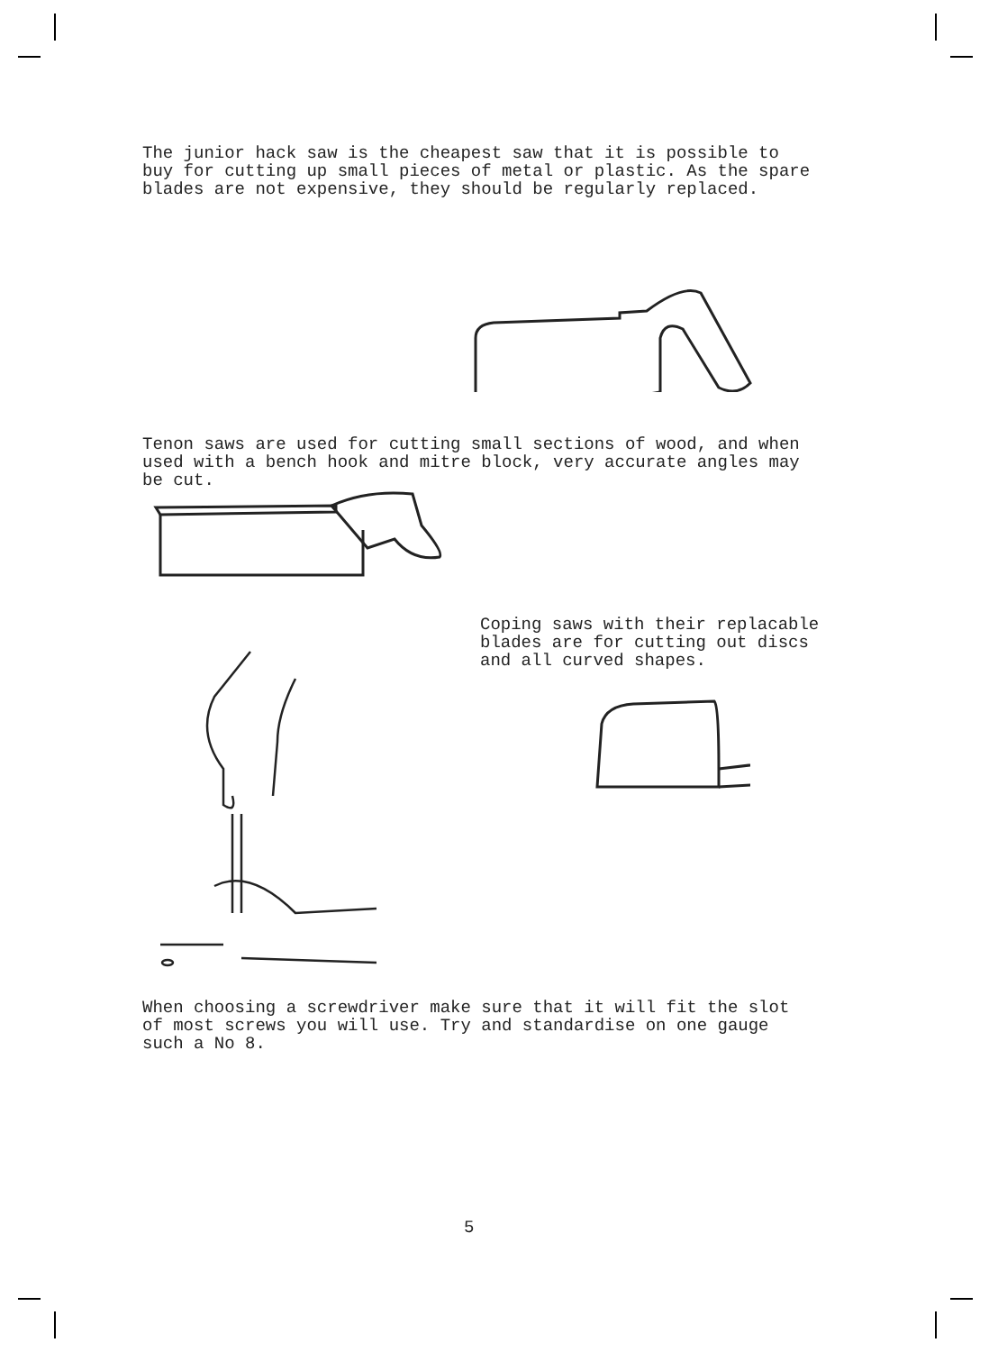The junior hack saw is the cheapest saw that it is possible to
buy for cutting up small pieces of metal or plastic. As the spare
blades are not expensive, they should be regularly replaced.
Tenon saws are used for cutting small sections of wood, and when
used with a bench hook and mitre block, very accurate angles may
be cut.
Coping saws with their replacable
blades are for cutting out discs
and all curved shapes.
When choosing a screwdriver make sure that it will fit the slot
of most screws you will use. Try and standardise on one gauge
such a No 8.
5